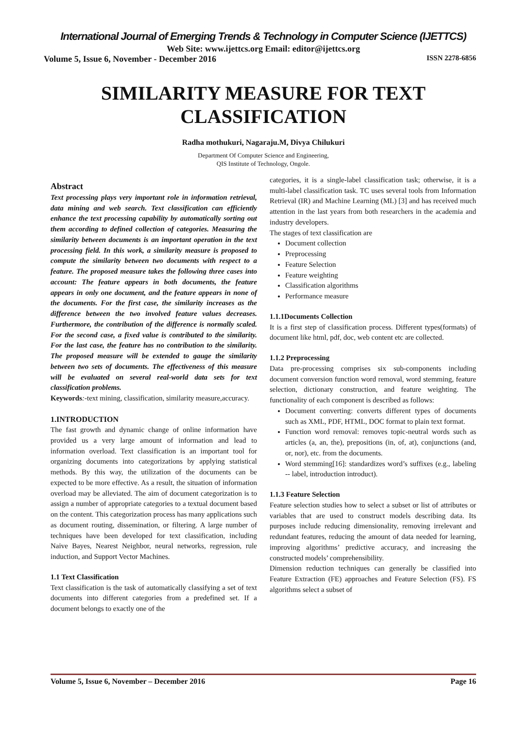International Journal of Emerging Trends & Technology in Computer Science (IJETTCS)
Web Site: www.ijettcs.org Email: editor@ijettcs.org
Volume 5, Issue 6, November - December 2016 ISSN 2278-6856
SIMILARITY MEASURE FOR TEXT CLASSIFICATION
Radha mothukuri, Nagaraju.M, Divya Chilukuri
Department Of Computer Science and Engineering,
QIS Institute of Technology, Ongole.
Abstract
Text processing plays very important role in information retrieval, data mining and web search. Text classification can efficiently enhance the text processing capability by automatically sorting out them according to defined collection of categories. Measuring the similarity between documents is an important operation in the text processing field. In this work, a similarity measure is proposed to compute the similarity between two documents with respect to a feature. The proposed measure takes the following three cases into account: The feature appears in both documents, the feature appears in only one document, and the feature appears in none of the documents. For the first case, the similarity increases as the difference between the two involved feature values decreases. Furthermore, the contribution of the difference is normally scaled. For the second case, a fixed value is contributed to the similarity. For the last case, the feature has no contribution to the similarity. The proposed measure will be extended to gauge the similarity between two sets of documents. The effectiveness of this measure will be evaluated on several real-world data sets for text classification problems.
Keywords:-text mining, classification, similarity measure,accuracy.
1.INTRODUCTION
The fast growth and dynamic change of online information have provided us a very large amount of information and lead to information overload. Text classification is an important tool for organizing documents into categorizations by applying statistical methods. By this way, the utilization of the documents can be expected to be more effective. As a result, the situation of information overload may be alleviated. The aim of document categorization is to assign a number of appropriate categories to a textual document based on the content. This categorization process has many applications such as document routing, dissemination, or filtering. A large number of techniques have been developed for text classification, including Naive Bayes, Nearest Neighbor, neural networks, regression, rule induction, and Support Vector Machines.
1.1 Text Classification
Text classification is the task of automatically classifying a set of text documents into different categories from a predefined set. If a document belongs to exactly one of the
categories, it is a single-label classification task; otherwise, it is a multi-label classification task. TC uses several tools from Information Retrieval (IR) and Machine Learning (ML) [3] and has received much attention in the last years from both researchers in the academia and industry developers.
The stages of text classification are
Document collection
Preprocessing
Feature Selection
Feature weighting
Classification algorithms
Performance measure
1.1.1Documents Collection
It is a first step of classification process. Different types(formats) of document like html, pdf, doc, web content etc are collected.
1.1.2 Preprocessing
Data pre-processing comprises six sub-components including document conversion function word removal, word stemming, feature selection, dictionary construction, and feature weighting. The functionality of each component is described as follows:
Document converting: converts different types of documents such as XML, PDF, HTML, DOC format to plain text format.
Function word removal: removes topic-neutral words such as articles (a, an, the), prepositions (in, of, at), conjunctions (and, or, nor), etc. from the documents.
Word stemming[16]: standardizes word’s suffixes (e.g., labeling -- label, introduction introduct).
1.1.3 Feature Selection
Feature selection studies how to select a subset or list of attributes or variables that are used to construct models describing data. Its purposes include reducing dimensionality, removing irrelevant and redundant features, reducing the amount of data needed for learning, improving algorithms’ predictive accuracy, and increasing the constructed models’ comprehensibility.
Dimension reduction techniques can generally be classified into Feature Extraction (FE) approaches and Feature Selection (FS). FS algorithms select a subset of
Volume 5, Issue 6, November – December 2016 Page 16